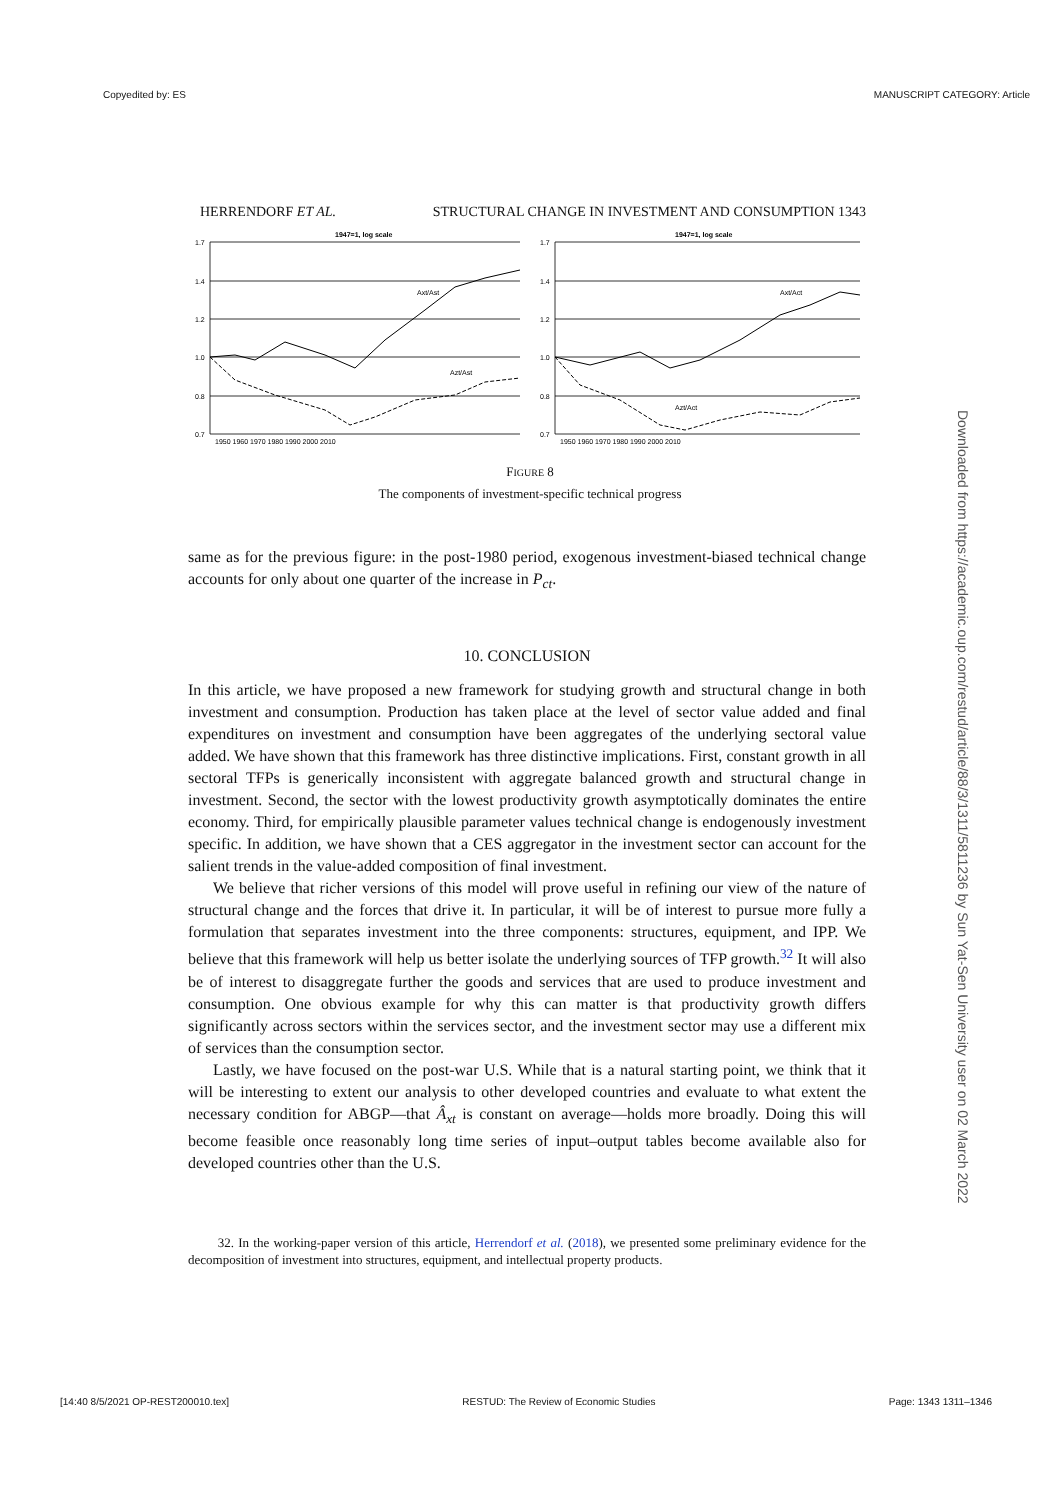Copyedited by: ES MANUSCRIPT CATEGORY: Article
HERRENDORF ET AL. STRUCTURAL CHANGE IN INVESTMENT AND CONSUMPTION 1343
1947=1, log scale
1.7
1.4
1.2
1.0
0.8
0.7
1950 1960 1970 1980 1990 2000 2010
Axt/Ast
Azt/Ast
1947=1, log scale
1.7
1.4
1.2
1.0
0.8
0.7
1950 1960 1970 1980 1990 2000 2010
Axt/Act
Azt/Act
FIGURE 8
The components of investment-specific technical progress
same as for the previous figure: in the post-1980 period, exogenous investment-biased technical change accounts for only about one quarter of the increase in P<sub>ct</sub>.
10. CONCLUSION
In this article, we have proposed a new framework for studying growth and structural change in both investment and consumption. Production has taken place at the level of sector value added and final expenditures on investment and consumption have been aggregates of the underlying sectoral value added. We have shown that this framework has three distinctive implications. First, constant growth in all sectoral TFPs is generically inconsistent with aggregate balanced growth and structural change in investment. Second, the sector with the lowest productivity growth asymptotically dominates the entire economy. Third, for empirically plausible parameter values technical change is endogenously investment specific. In addition, we have shown that a CES aggregator in the investment sector can account for the salient trends in the value-added composition of final investment.
We believe that richer versions of this model will prove useful in refining our view of the nature of structural change and the forces that drive it. In particular, it will be of interest to pursue more fully a formulation that separates investment into the three components: structures, equipment, and IPP. We believe that this framework will help us better isolate the underlying sources of TFP growth.<sup>32</sup> It will also be of interest to disaggregate further the goods and services that are used to produce investment and consumption. One obvious example for why this can matter is that productivity growth differs significantly across sectors within the services sector, and the investment sector may use a different mix of services than the consumption sector.
Lastly, we have focused on the post-war U.S. While that is a natural starting point, we think that it will be interesting to extent our analysis to other developed countries and evaluate to what extent the necessary condition for ABGP—that Â<sub>xt</sub> is constant on average—holds more broadly. Doing this will become feasible once reasonably long time series of input–output tables become available also for developed countries other than the U.S.
32. In the working-paper version of this article, Herrendorf et al. (2018), we presented some preliminary evidence for the decomposition of investment into structures, equipment, and intellectual property products.
Downloaded from https://academic.oup.com/restud/article/88/3/1311/5811236 by Sun Yat-Sen University user on 02 March 2022
[14:40 8/5/2021 OP-REST200010.tex] RESTUD: The Review of Economic Studies Page: 1343 1311–1346